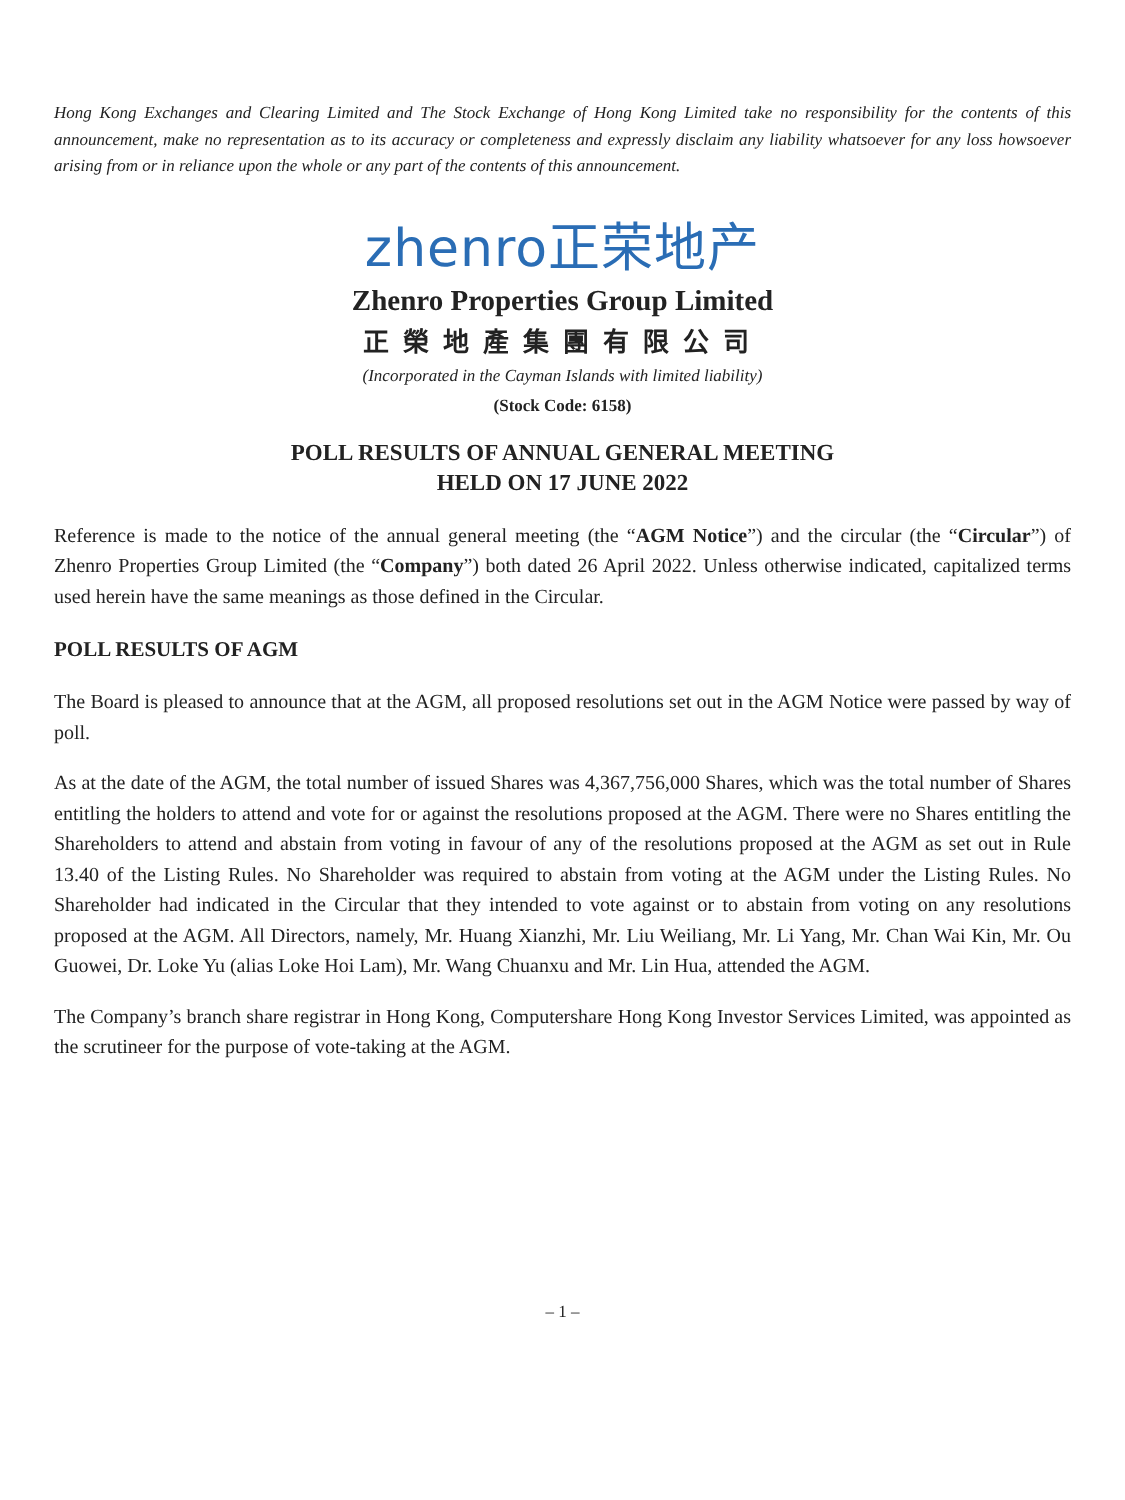Hong Kong Exchanges and Clearing Limited and The Stock Exchange of Hong Kong Limited take no responsibility for the contents of this announcement, make no representation as to its accuracy or completeness and expressly disclaim any liability whatsoever for any loss howsoever arising from or in reliance upon the whole or any part of the contents of this announcement.
zhenro正荣地产
Zhenro Properties Group Limited
正榮地產集團有限公司
(Incorporated in the Cayman Islands with limited liability)
(Stock Code: 6158)
POLL RESULTS OF ANNUAL GENERAL MEETING
HELD ON 17 JUNE 2022
Reference is made to the notice of the annual general meeting (the “AGM Notice”) and the circular (the “Circular”) of Zhenro Properties Group Limited (the “Company”) both dated 26 April 2022. Unless otherwise indicated, capitalized terms used herein have the same meanings as those defined in the Circular.
POLL RESULTS OF AGM
The Board is pleased to announce that at the AGM, all proposed resolutions set out in the AGM Notice were passed by way of poll.
As at the date of the AGM, the total number of issued Shares was 4,367,756,000 Shares, which was the total number of Shares entitling the holders to attend and vote for or against the resolutions proposed at the AGM. There were no Shares entitling the Shareholders to attend and abstain from voting in favour of any of the resolutions proposed at the AGM as set out in Rule 13.40 of the Listing Rules. No Shareholder was required to abstain from voting at the AGM under the Listing Rules. No Shareholder had indicated in the Circular that they intended to vote against or to abstain from voting on any resolutions proposed at the AGM. All Directors, namely, Mr. Huang Xianzhi, Mr. Liu Weiliang, Mr. Li Yang, Mr. Chan Wai Kin, Mr. Ou Guowei, Dr. Loke Yu (alias Loke Hoi Lam), Mr. Wang Chuanxu and Mr. Lin Hua, attended the AGM.
The Company’s branch share registrar in Hong Kong, Computershare Hong Kong Investor Services Limited, was appointed as the scrutineer for the purpose of vote-taking at the AGM.
– 1 –